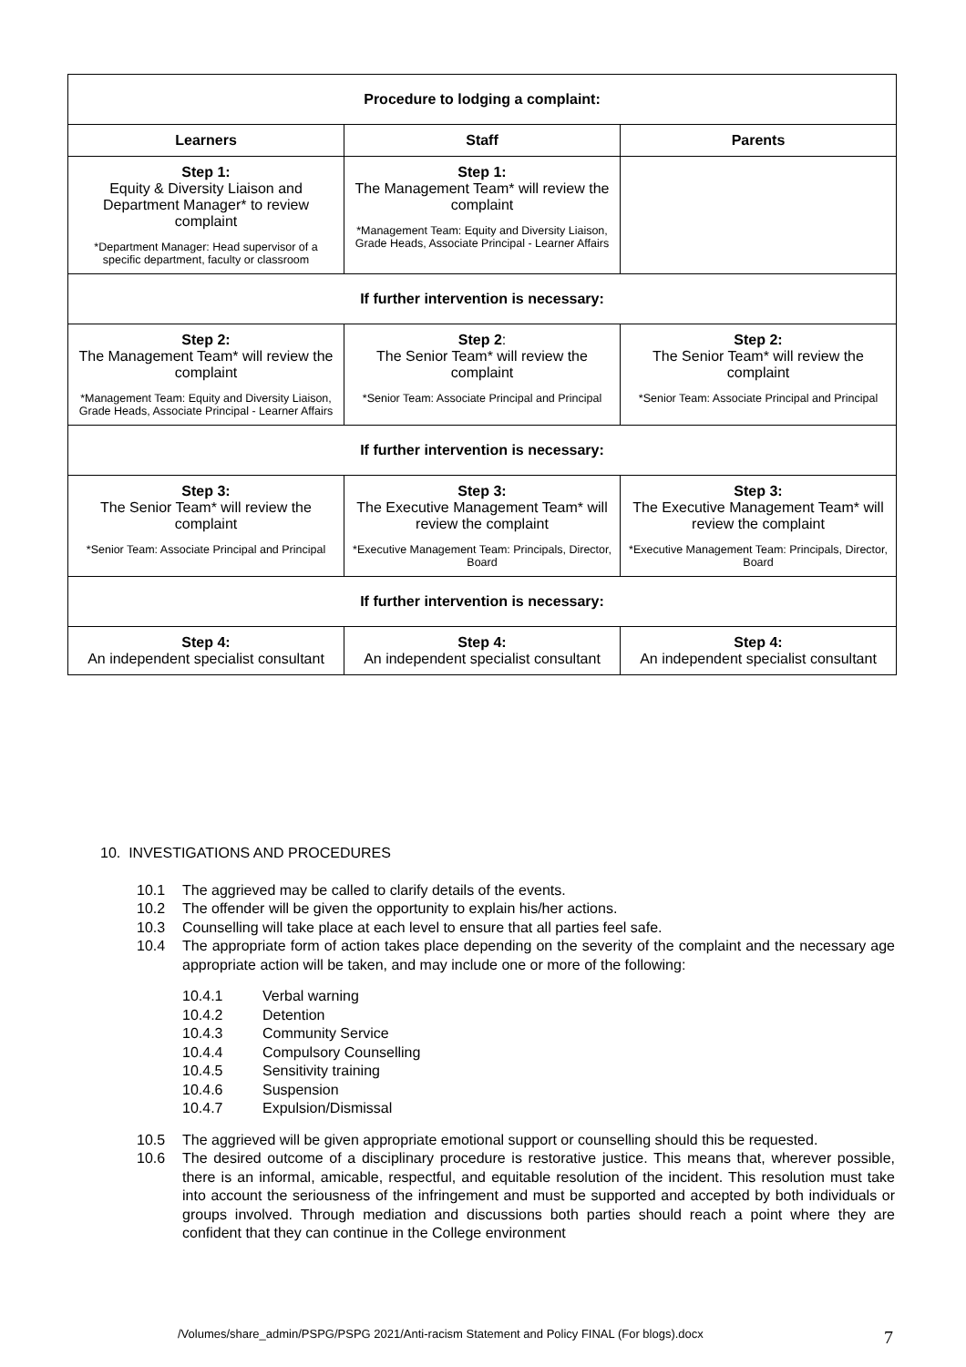| Procedure to lodging a complaint: | | |
| Learners | Staff | Parents |
| Step 1: Equity & Diversity Liaison and Department Manager* to review complaint *Department Manager: Head supervisor of a specific department, faculty or classroom | Step 1: The Management Team* will review the complaint *Management Team: Equity and Diversity Liaison, Grade Heads, Associate Principal - Learner Affairs | |
| If further intervention is necessary: | | |
| Step 2: The Management Team* will review the complaint *Management Team: Equity and Diversity Liaison, Grade Heads, Associate Principal - Learner Affairs | Step 2 : The Senior Team* will review the complaint *Senior Team: Associate Principal and Principal | Step 2: The Senior Team* will review the complaint *Senior Team: Associate Principal and Principal |
| If further intervention is necessary: | | |
| Step 3: The Senior Team* will review the complaint *Senior Team: Associate Principal and Principal | Step 3: The Executive Management Team* will review the complaint *Executive Management Team: Principals, Director, Board | Step 3: The Executive Management Team* will review the complaint *Executive Management Team: Principals, Director, Board |
| If further intervention is necessary: | | |
| Step 4: An independent specialist consultant | Step 4: An independent specialist consultant | Step 4: An independent specialist consultant |
10. INVESTIGATIONS AND PROCEDURES
10.1 The aggrieved may be called to clarify details of the events.
10.2 The offender will be given the opportunity to explain his/her actions.
10.3 Counselling will take place at each level to ensure that all parties feel safe.
10.4 The appropriate form of action takes place depending on the severity of the complaint and the necessary age appropriate action will be taken, and may include one or more of the following:
10.4.1 Verbal warning
10.4.2 Detention
10.4.3 Community Service
10.4.4 Compulsory Counselling
10.4.5 Sensitivity training
10.4.6 Suspension
10.4.7 Expulsion/Dismissal
10.5 The aggrieved will be given appropriate emotional support or counselling should this be requested.
10.6 The desired outcome of a disciplinary procedure is restorative justice. This means that, wherever possible, there is an informal, amicable, respectful, and equitable resolution of the incident. This resolution must take into account the seriousness of the infringement and must be supported and accepted by both individuals or groups involved. Through mediation and discussions both parties should reach a point where they are confident that they can continue in the College environment
/Volumes/share_admin/PSPG/PSPG 2021/Anti-racism Statement and Policy FINAL (For blogs).docx
7